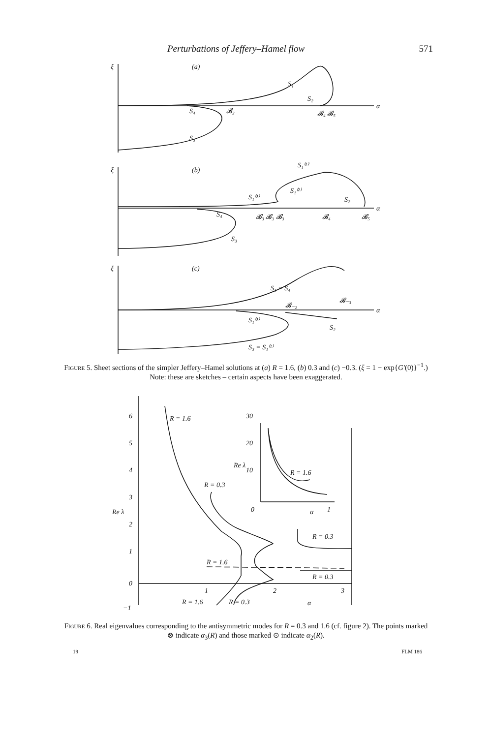Perturbations of Jeffery–Hamel flow 571
ξ
(a)
S₁
S₂
S₄
𝓑₃
𝓑₄ 𝓑₅
S₃
α
ξ
(b)
S₁⁽¹⁾
S₁⁽³⁾
S₁⁽²⁾
S₂
S₄
𝓑₃ 𝓑₃ 𝓑₃
𝓑₄
𝓑₅
S₃
α
ξ
(c)
S₁ = S₄
𝓑₋₂
𝓑₋₃
S₁⁽³⁾
S₂
S₃ = S₁⁽²⁾
α
Figure 5. Sheet sections of the simpler Jeffery–Hamel solutions at (a) R = 1.6, (b) 0.3 and (c) −0.3. (ξ = 1 − exp{G′(0)}<sup>−1</sup>.) Note: these are sketches – certain aspects have been exaggerated.
6
5
4
3
Re λ
2
1
0
−1
R = 1.6
R = 0.3
30
20
Re λ
10
R = 1.6
0
1
α
R = 0.3
R = 1.6
R = 0.3
1
2
3
R = 1.6
R = 0.3
α
Figure 6. Real eigenvalues corresponding to the antisymmetric modes for R = 0.3 and 1.6 (cf. figure 2). The points marked ⊗ indicate α<sub>3</sub>(R) and those marked ⊙ indicate α<sub>2</sub>(R).
19 FLM 186